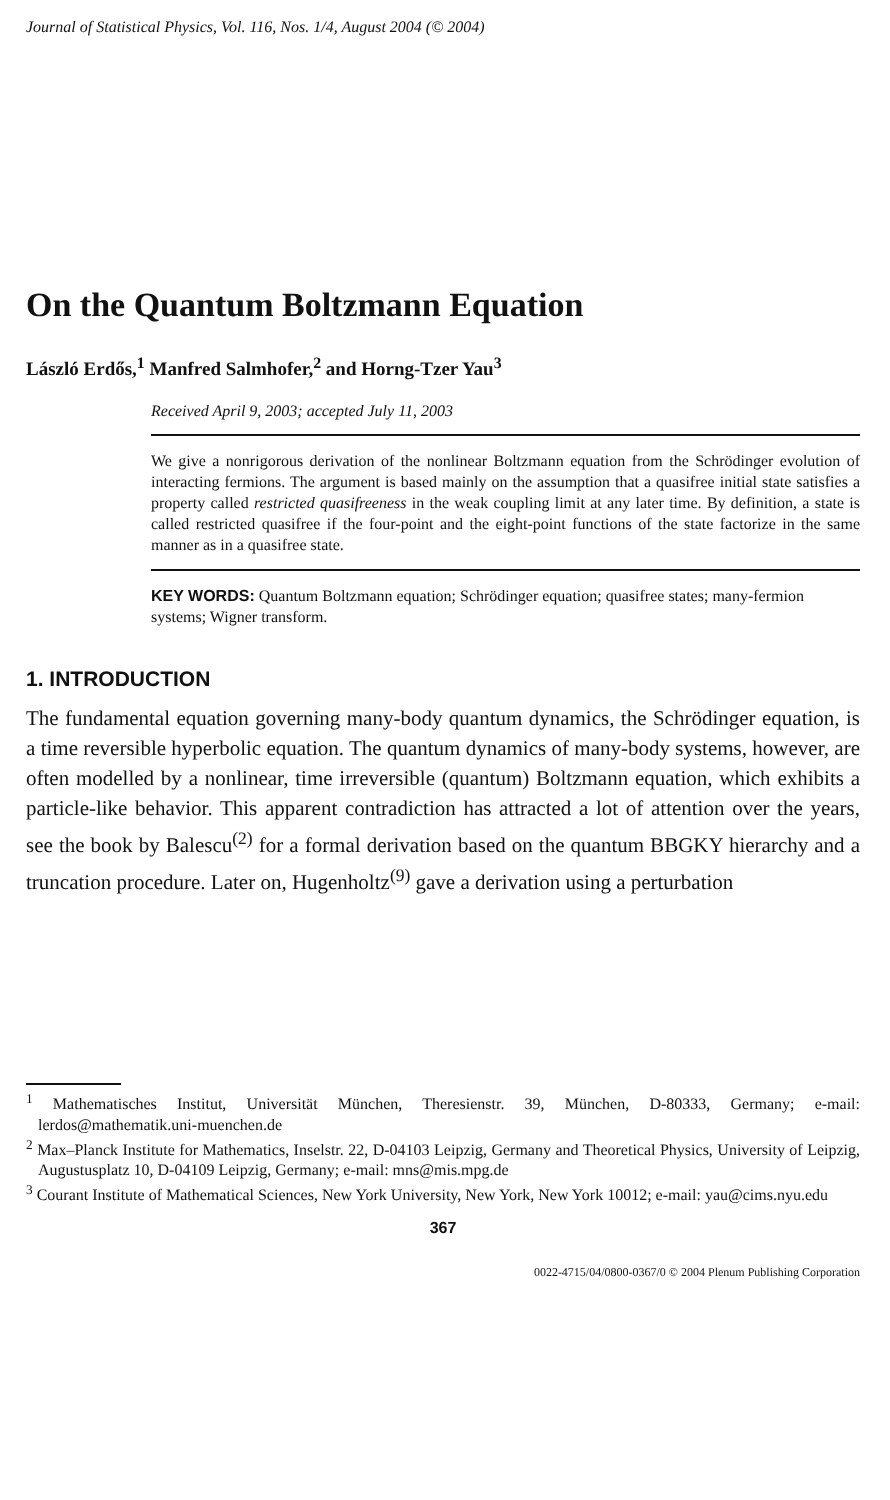Journal of Statistical Physics, Vol. 116, Nos. 1/4, August 2004 (© 2004)
On the Quantum Boltzmann Equation
László Erdős,<sup>1</sup> Manfred Salmhofer,<sup>2</sup> and Horng-Tzer Yau<sup>3</sup>
Received April 9, 2003; accepted July 11, 2003
We give a nonrigorous derivation of the nonlinear Boltzmann equation from the Schrödinger evolution of interacting fermions. The argument is based mainly on the assumption that a quasifree initial state satisfies a property called restricted quasifreeness in the weak coupling limit at any later time. By definition, a state is called restricted quasifree if the four-point and the eight-point functions of the state factorize in the same manner as in a quasifree state.
KEY WORDS: Quantum Boltzmann equation; Schrödinger equation; quasifree states; many-fermion systems; Wigner transform.
1. INTRODUCTION
The fundamental equation governing many-body quantum dynamics, the Schrödinger equation, is a time reversible hyperbolic equation. The quantum dynamics of many-body systems, however, are often modelled by a nonlinear, time irreversible (quantum) Boltzmann equation, which exhibits a particle-like behavior. This apparent contradiction has attracted a lot of attention over the years, see the book by Balescu<sup>(2)</sup> for a formal derivation based on the quantum BBGKY hierarchy and a truncation procedure. Later on, Hugenholtz<sup>(9)</sup> gave a derivation using a perturbation
<sup>1</sup> Mathematisches Institut, Universität München, Theresienstr. 39, München, D-80333, Germany; e-mail: lerdos@mathematik.uni-muenchen.de
<sup>2</sup> Max–Planck Institute for Mathematics, Inselstr. 22, D-04103 Leipzig, Germany and Theoretical Physics, University of Leipzig, Augustusplatz 10, D-04109 Leipzig, Germany; e-mail: mns@mis.mpg.de
<sup>3</sup> Courant Institute of Mathematical Sciences, New York University, New York, New York 10012; e-mail: yau@cims.nyu.edu
367
0022-4715/04/0800-0367/0 © 2004 Plenum Publishing Corporation